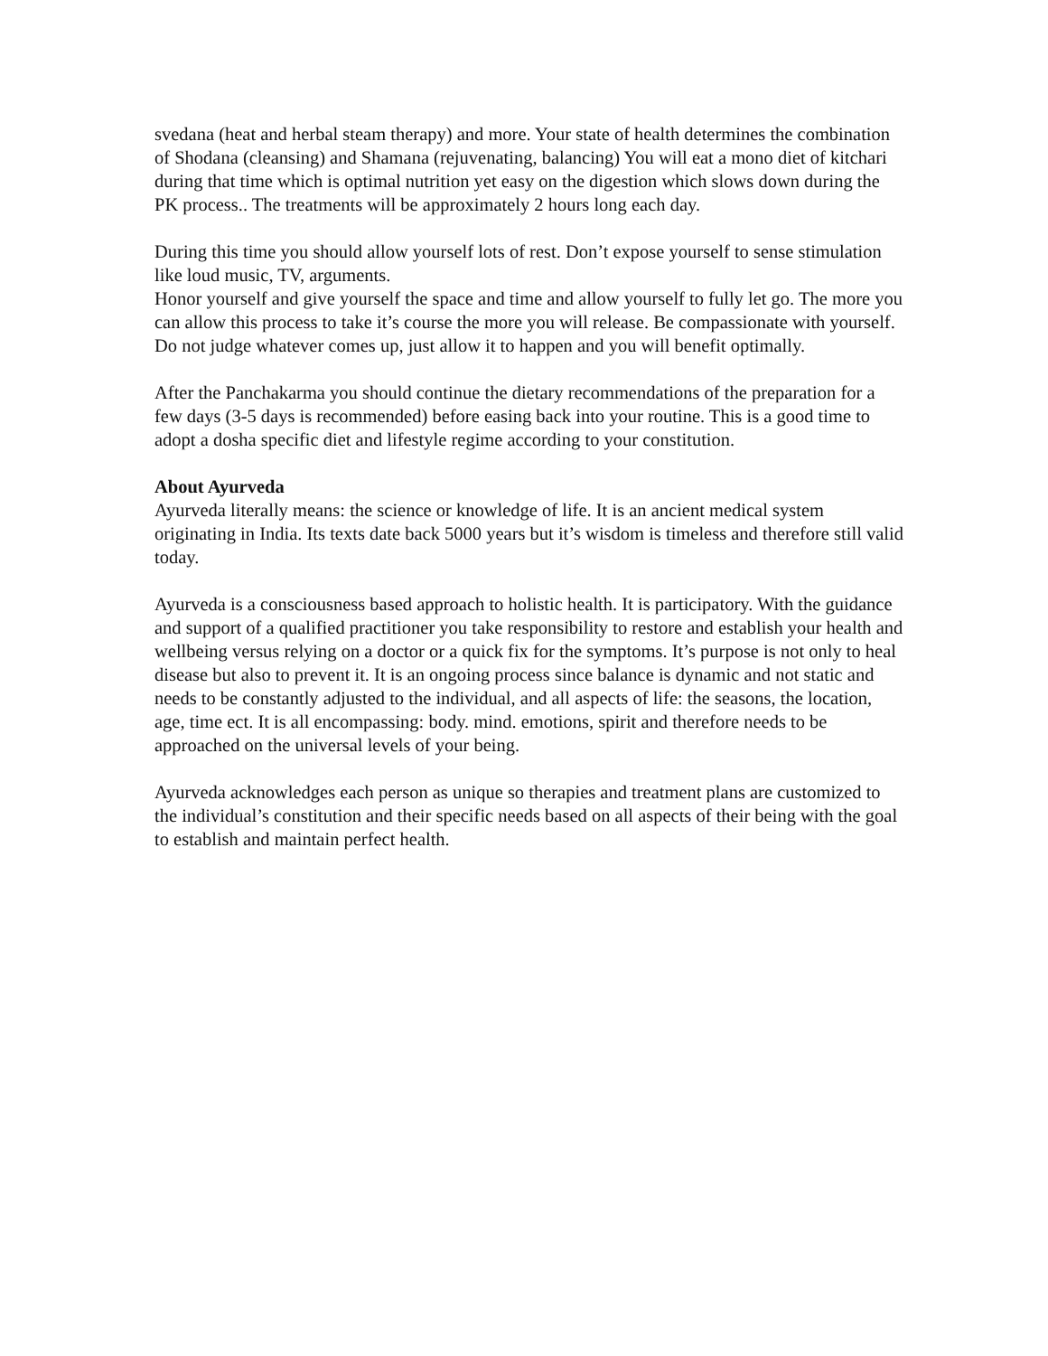svedana (heat and herbal steam therapy) and more. Your state of health determines the combination of Shodana (cleansing) and Shamana (rejuvenating, balancing) You will eat a mono diet of kitchari during that time which is optimal nutrition yet easy on the digestion which slows down during the PK process.. The treatments will be approximately 2 hours long each day.
During this time you should allow yourself lots of rest. Don’t expose yourself to sense stimulation like loud music, TV, arguments.
Honor yourself and give yourself the space and time and allow yourself to fully let go. The more you can allow this process to take it’s course the more you will release. Be compassionate with yourself. Do not judge whatever comes up, just allow it to happen and you will benefit optimally.
After the Panchakarma you should continue the dietary recommendations of the preparation for a few days (3-5 days is recommended) before easing back into your routine. This is a good time to adopt a dosha specific diet and lifestyle regime according to your constitution.
About Ayurveda
Ayurveda literally means: the science or knowledge of life. It is an ancient medical system originating in India. Its texts date back 5000 years but it’s wisdom is timeless and therefore still valid today.
Ayurveda is a consciousness based approach to holistic health. It is participatory. With the guidance and support of a qualified practitioner you take responsibility to restore and establish your health and wellbeing versus relying on a doctor or a quick fix for the symptoms. It’s purpose is not only to heal disease but also to prevent it. It is an ongoing process since balance is dynamic and not static and needs to be constantly adjusted to the individual, and all aspects of life: the seasons, the location, age, time ect. It is all encompassing: body. mind. emotions, spirit and therefore needs to be approached on the universal levels of your being.
Ayurveda acknowledges each person as unique so therapies and treatment plans are customized to the individual’s constitution and their specific needs based on all aspects of their being with the goal to establish and maintain perfect health.